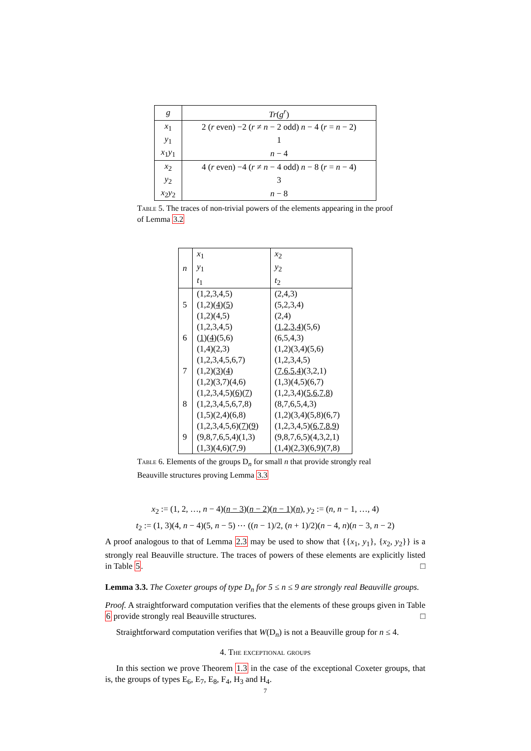| g | Tr ( g<sup>r</sup> ) |
| --- | --- |
| x<sub>1</sub> | 2 ( r even) −2 ( r ≠ n − 2 odd) n − 4 ( r = n − 2) |
| y<sub>1</sub> | 1 |
| x<sub>1</sub> y<sub>1</sub> | n − 4 |
| x<sub>2</sub> | 4 ( r even) −4 ( r ≠ n − 4 odd) n − 8 ( r = n − 4) |
| y<sub>2</sub> | 3 |
| x<sub>2</sub> y<sub>2</sub> | n − 8 |
Table 5. The traces of non-trivial powers of the elements appearing in the proof of Lemma 3.2
| n | x<sub>1</sub> y<sub>1</sub> t<sub>1</sub> | x<sub>2</sub> y<sub>2</sub> t<sub>2</sub> |
| 5 | (1,2,3,4,5) (1,2)( 4 )( 5 ) (1,2)(4,5) | (2,4,3) (5,2,3,4) (2,4) |
| 6 | (1,2,3,4,5) ( 1 )( 4 )(5,6) (1,4)(2,3) | ( 1 , 2 , 3 , 4 )(5,6) (6,5,4,3) (1,2)(3,4)(5,6) |
| 7 | (1,2,3,4,5,6,7) (1,2)( 3 )( 4 ) (1,2)(3,7)(4,6) | (1,2,3,4,5) ( 7 , 6 , 5 , 4 )(3,2,1) (1,3)(4,5)(6,7) |
| 8 | (1,2,3,4,5)( 6 )( 7 ) (1,2,3,4,5,6,7,8) (1,5)(2,4)(6,8) | (1,2,3,4)( 5 , 6 , 7 , 8 ) (8,7,6,5,4,3) (1,2)(3,4)(5,8)(6,7) |
| 9 | (1,2,3,4,5,6)( 7 )( 9 ) (9,8,7,6,5,4)(1,3) (1,3)(4,6)(7,9) | (1,2,3,4,5)( 6 , 7 , 8 , 9 ) (9,8,7,6,5)(4,3,2,1) (1,4)(2,3)(6,9)(7,8) |
Table 6. Elements of the groups D<sub>n</sub> for small n that provide strongly real Beauville structures proving Lemma 3.3
x<sub>2</sub> := (1, 2, …, n − 4)(n − 3)(n − 2)(n − 1)(n), y<sub>2</sub> := (n, n − 1, …, 4)
t<sub>2</sub> := (1, 3)(4, n − 4)(5, n − 5) ⋯ ((n − 1)/2, (n + 1)/2)(n − 4, n)(n − 3, n − 2)
A proof analogous to that of Lemma 2.3 may be used to show that {{x<sub>1</sub>, y<sub>1</sub>}, {x<sub>2</sub>, y<sub>2</sub>}} is a strongly real Beauville structure. The traces of powers of these elements are explicitly listed in Table 5. □
Lemma 3.3. The Coxeter groups of type D<sub>n</sub> for 5 ≤ n ≤ 9 are strongly real Beauville groups.
Proof. A straightforward computation verifies that the elements of these groups given in Table 6 provide strongly real Beauville structures. □
Straightforward computation verifies that W(D<sub>n</sub>) is not a Beauville group for n ≤ 4.
4. The exceptional groups
In this section we prove Theorem 1.3 in the case of the exceptional Coxeter groups, that is, the groups of types E<sub>6</sub>, E<sub>7</sub>, E<sub>8</sub>, F<sub>4</sub>, H<sub>3</sub> and H<sub>4</sub>.
7